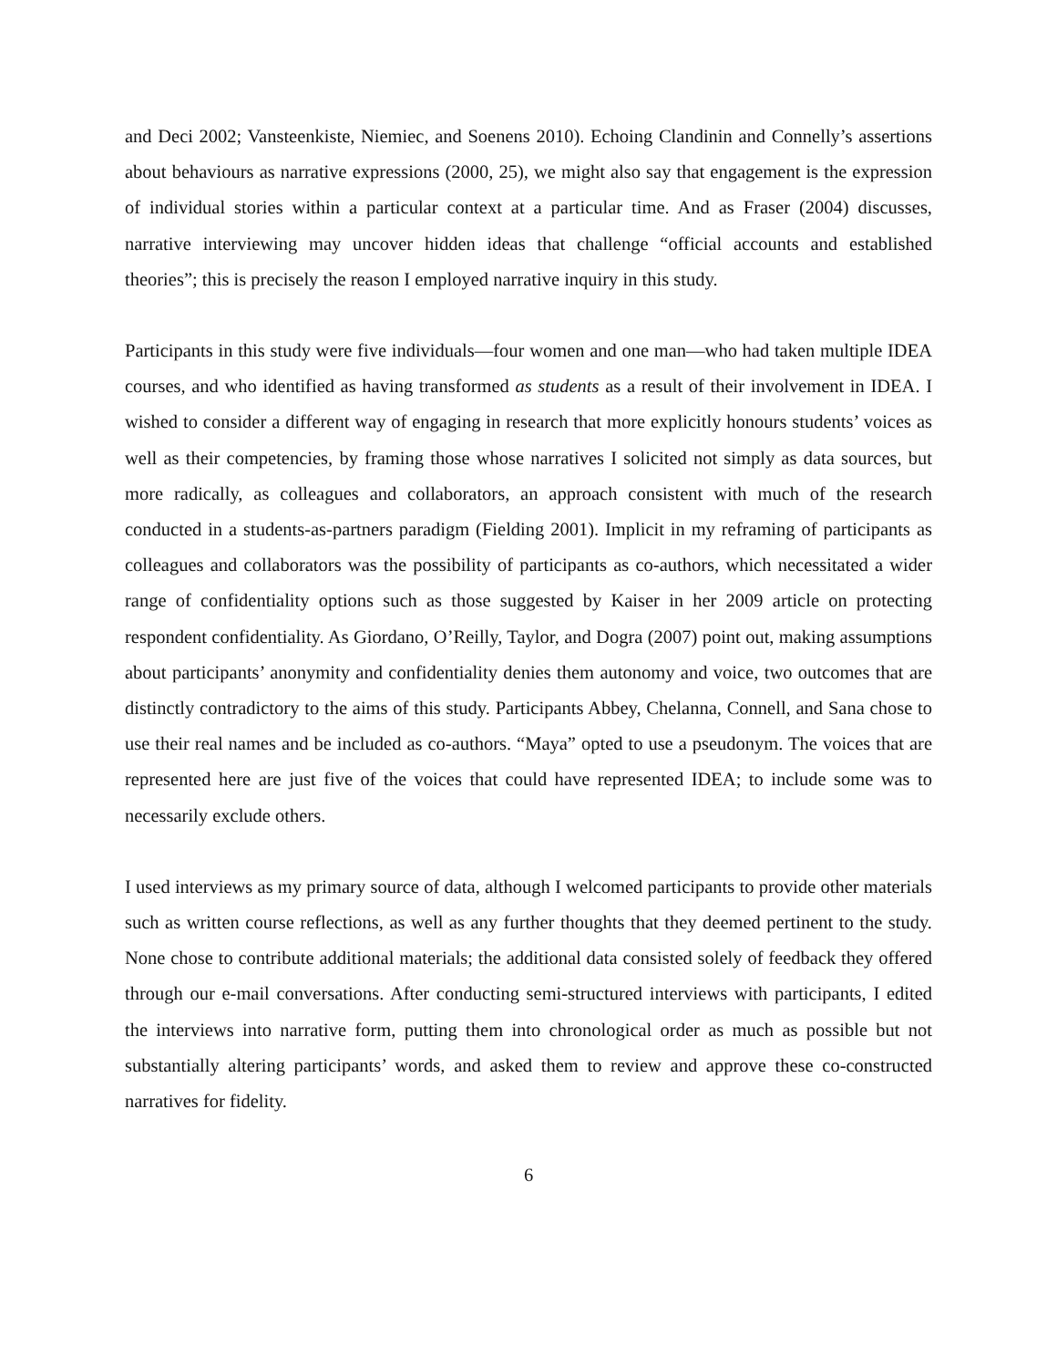and Deci 2002; Vansteenkiste, Niemiec, and Soenens 2010). Echoing Clandinin and Connelly’s assertions about behaviours as narrative expressions (2000, 25), we might also say that engagement is the expression of individual stories within a particular context at a particular time. And as Fraser (2004) discusses, narrative interviewing may uncover hidden ideas that challenge “official accounts and established theories”; this is precisely the reason I employed narrative inquiry in this study.
Participants in this study were five individuals—four women and one man—who had taken multiple IDEA courses, and who identified as having transformed as students as a result of their involvement in IDEA. I wished to consider a different way of engaging in research that more explicitly honours students’ voices as well as their competencies, by framing those whose narratives I solicited not simply as data sources, but more radically, as colleagues and collaborators, an approach consistent with much of the research conducted in a students-as-partners paradigm (Fielding 2001). Implicit in my reframing of participants as colleagues and collaborators was the possibility of participants as co-authors, which necessitated a wider range of confidentiality options such as those suggested by Kaiser in her 2009 article on protecting respondent confidentiality. As Giordano, O’Reilly, Taylor, and Dogra (2007) point out, making assumptions about participants’ anonymity and confidentiality denies them autonomy and voice, two outcomes that are distinctly contradictory to the aims of this study. Participants Abbey, Chelanna, Connell, and Sana chose to use their real names and be included as co-authors. “Maya” opted to use a pseudonym. The voices that are represented here are just five of the voices that could have represented IDEA; to include some was to necessarily exclude others.
I used interviews as my primary source of data, although I welcomed participants to provide other materials such as written course reflections, as well as any further thoughts that they deemed pertinent to the study. None chose to contribute additional materials; the additional data consisted solely of feedback they offered through our e-mail conversations. After conducting semi-structured interviews with participants, I edited the interviews into narrative form, putting them into chronological order as much as possible but not substantially altering participants’ words, and asked them to review and approve these co-constructed narratives for fidelity.
6